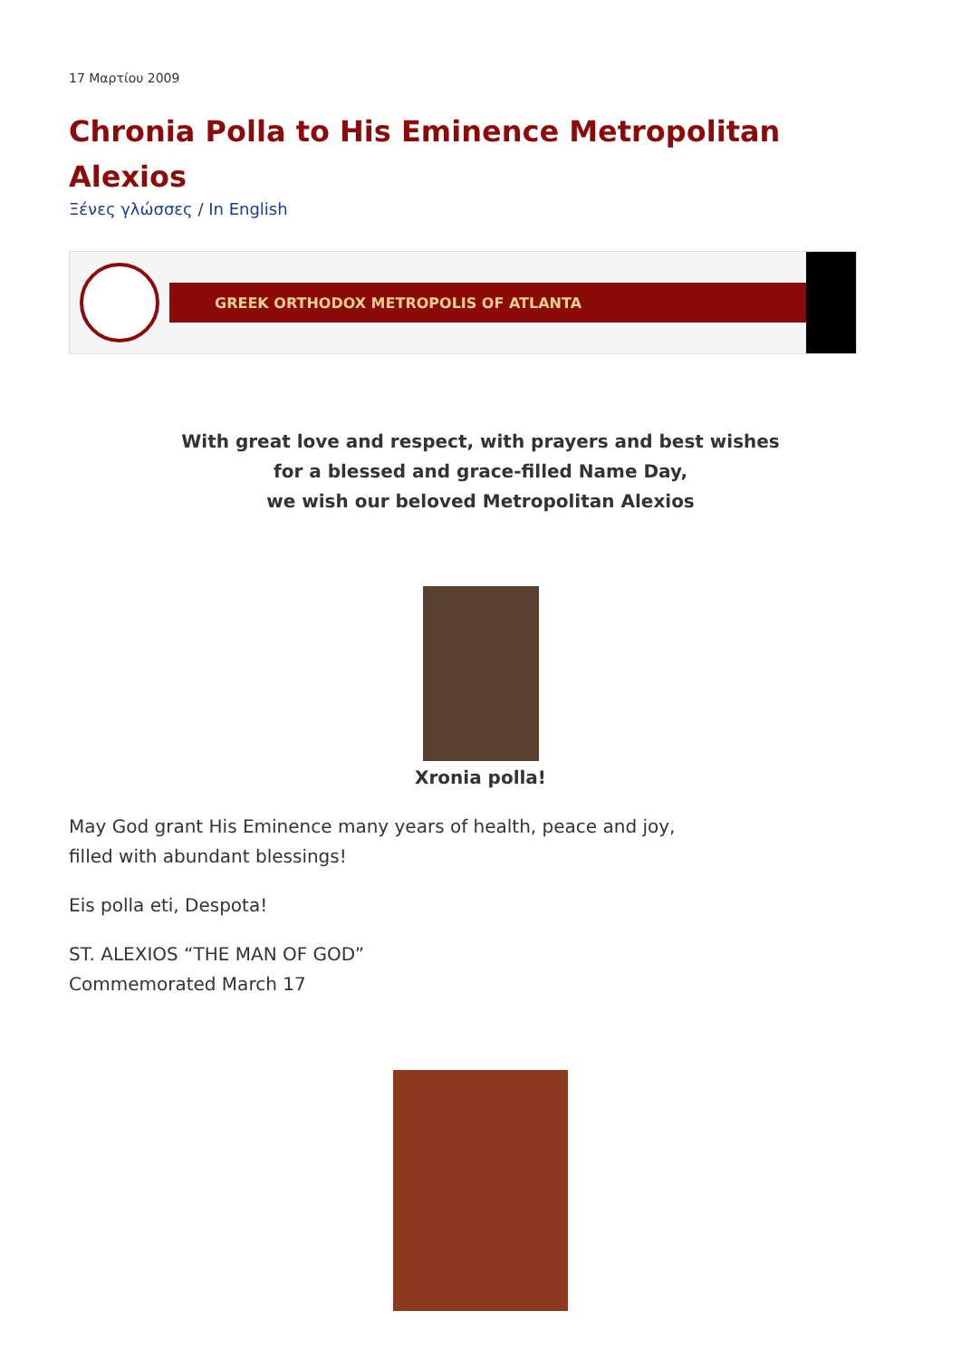17 Μαρτίου 2009
Chronia Polla to His Eminence Metropolitan Alexios
Ξένες γλώσσες / In English
GREEK ORTHODOX METROPOLIS OF ATLANTA
With great love and respect, with prayers and best wishes
for a blessed and grace-filled Name Day,
we wish our beloved Metropolitan Alexios
Xronia polla!
May God grant His Eminence many years of health, peace and joy,
filled with abundant blessings!
Eis polla eti, Despota!
ST. ALEXIOS “THE MAN OF GOD”
Commemorated March 17